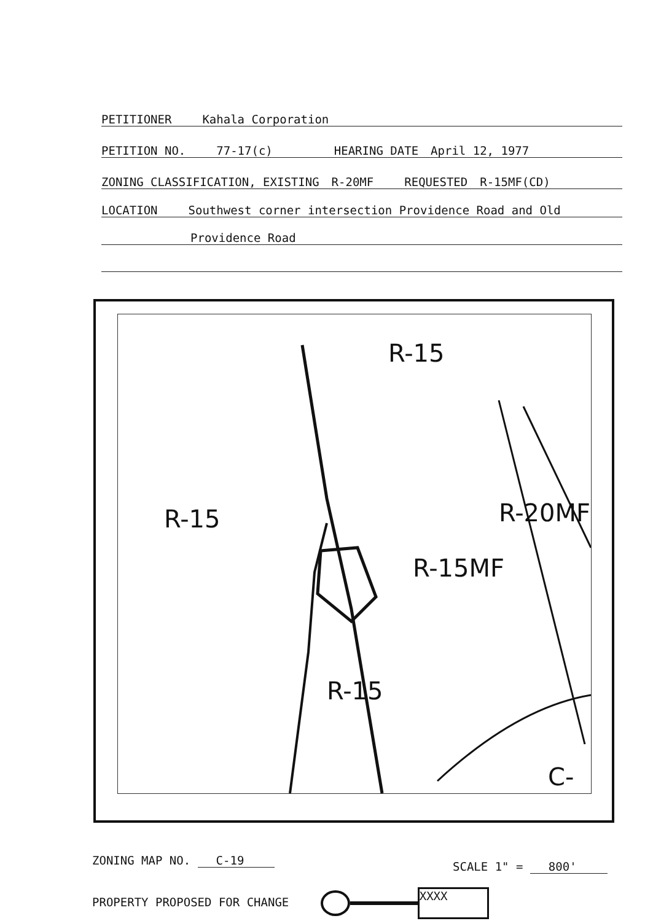PETITIONER Kahala Corporation
PETITION NO. 77-17(c) HEARING DATE April 12, 1977
ZONING CLASSIFICATION, EXISTING R-20MF REQUESTED R-15MF(CD)
LOCATION Southwest corner intersection Providence Road and Old
Providence Road
R-15
R-15
R-15MF
R-20MF
R-15
C-
ZONING MAP NO. C-19 SCALE 1" = 800'
PROPERTY PROPOSED FOR CHANGE XXXX